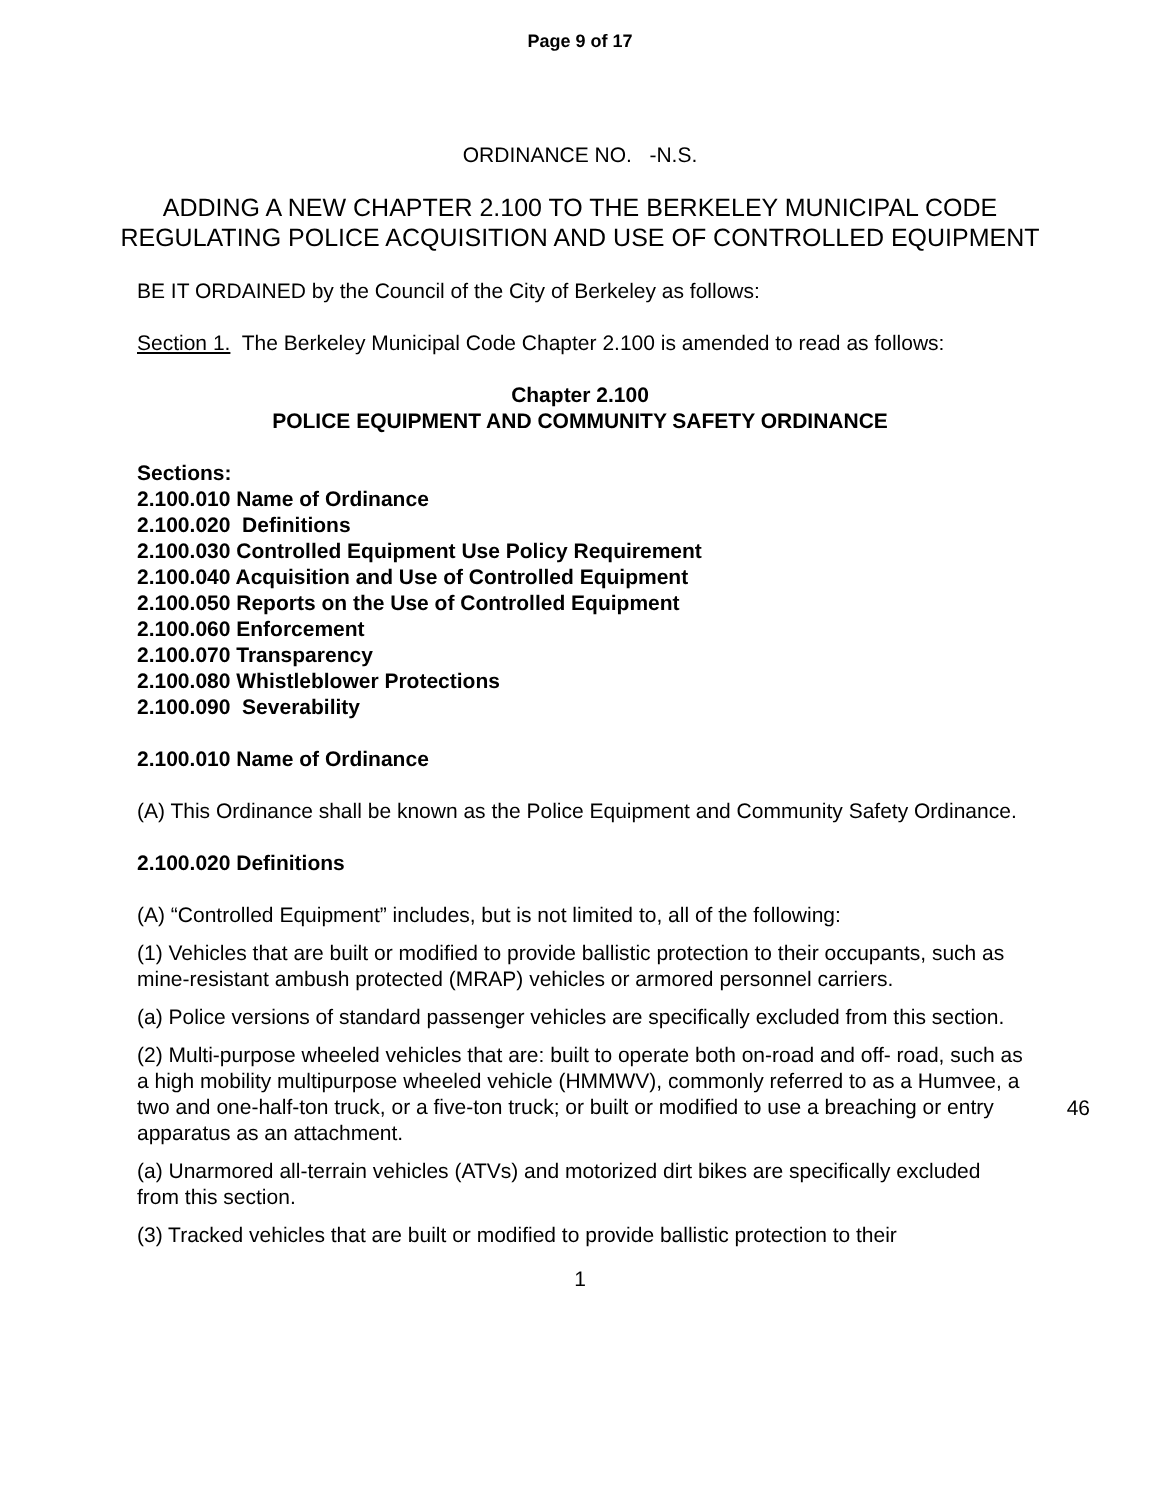Page 9 of 17
ORDINANCE NO. -N.S.
ADDING A NEW CHAPTER 2.100 TO THE BERKELEY MUNICIPAL CODE REGULATING POLICE ACQUISITION AND USE OF CONTROLLED EQUIPMENT
BE IT ORDAINED by the Council of the City of Berkeley as follows:
Section 1. The Berkeley Municipal Code Chapter 2.100 is amended to read as follows:
Chapter 2.100
POLICE EQUIPMENT AND COMMUNITY SAFETY ORDINANCE
Sections:
2.100.010 Name of Ordinance
2.100.020 Definitions
2.100.030 Controlled Equipment Use Policy Requirement
2.100.040 Acquisition and Use of Controlled Equipment
2.100.050 Reports on the Use of Controlled Equipment
2.100.060 Enforcement
2.100.070 Transparency
2.100.080 Whistleblower Protections
2.100.090 Severability
2.100.010 Name of Ordinance
(A) This Ordinance shall be known as the Police Equipment and Community Safety Ordinance.
2.100.020 Definitions
(A) “Controlled Equipment” includes, but is not limited to, all of the following:
(1) Vehicles that are built or modified to provide ballistic protection to their occupants, such as mine-resistant ambush protected (MRAP) vehicles or armored personnel carriers.
(a) Police versions of standard passenger vehicles are specifically excluded from this section.
(2) Multi-purpose wheeled vehicles that are: built to operate both on-road and off- road, such as a high mobility multipurpose wheeled vehicle (HMMWV), commonly referred to as a Humvee, a two and one-half-ton truck, or a five-ton truck; or built or modified to use a breaching or entry apparatus as an attachment.
(a) Unarmored all-terrain vehicles (ATVs) and motorized dirt bikes are specifically excluded from this section.
(3) Tracked vehicles that are built or modified to provide ballistic protection to their
1
46